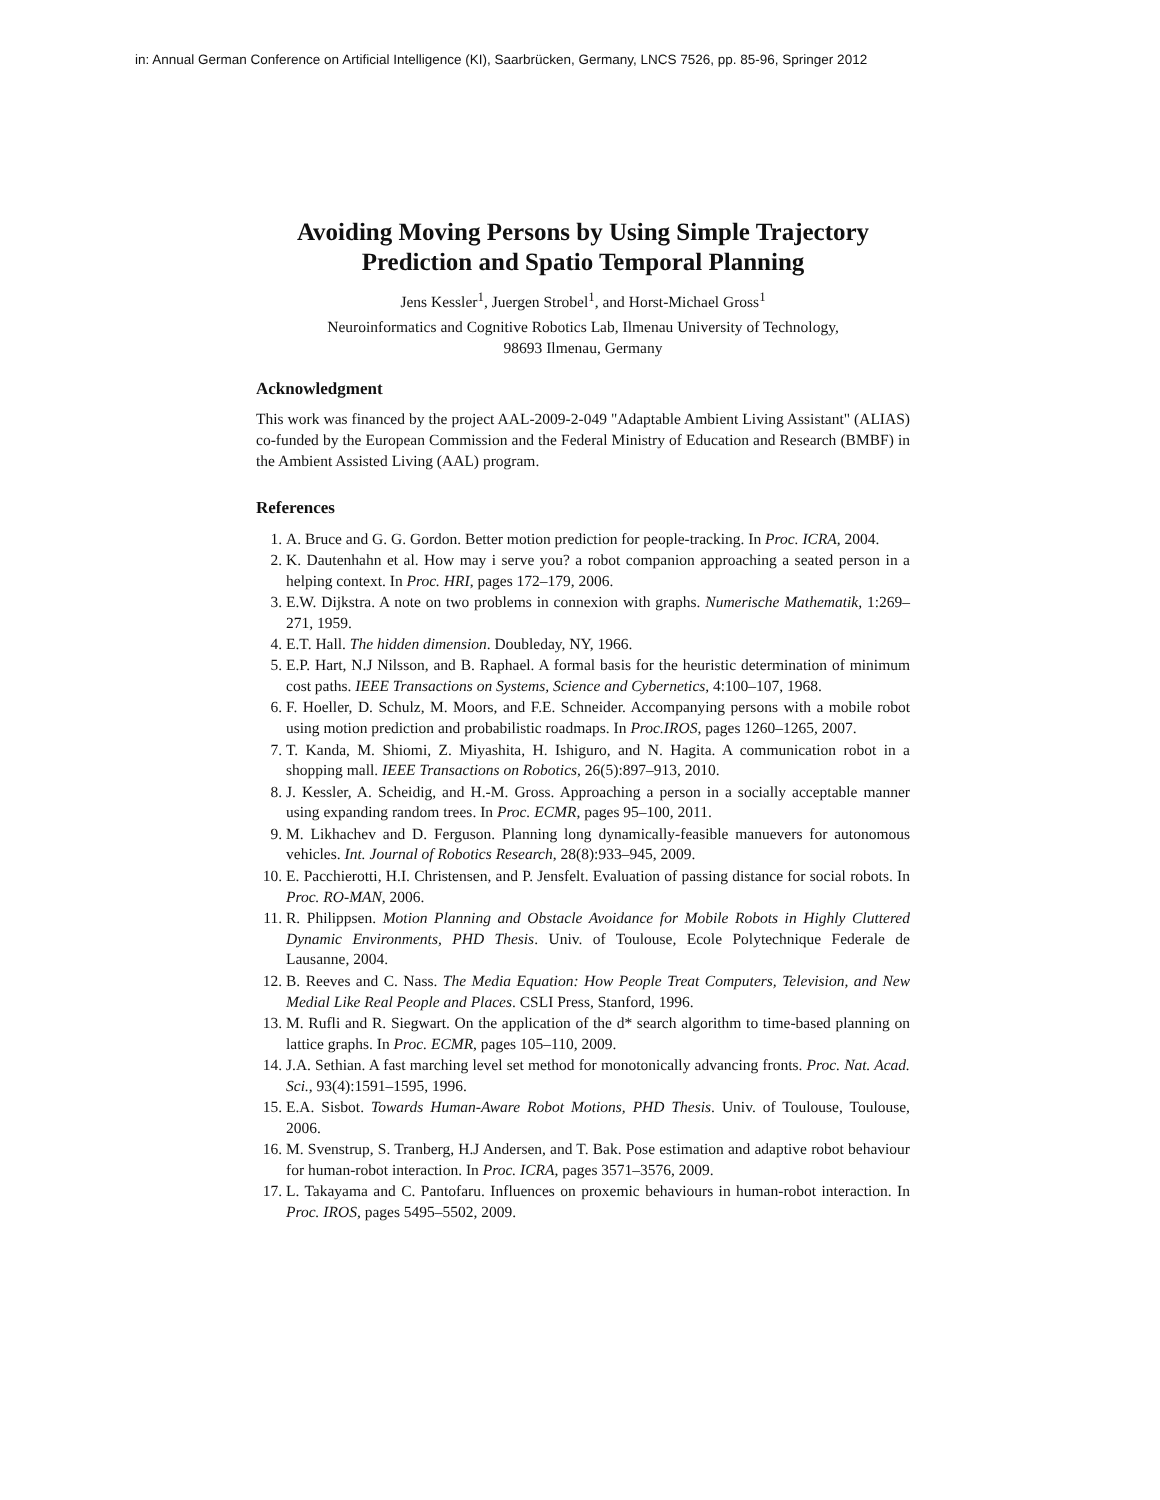in: Annual German Conference on Artificial Intelligence (KI), Saarbrücken, Germany, LNCS 7526, pp. 85-96, Springer 2012
Avoiding Moving Persons by Using Simple Trajectory Prediction and Spatio Temporal Planning
Jens Kessler<sup>1</sup>, Juergen Strobel<sup>1</sup>, and Horst-Michael Gross<sup>1</sup>
Neuroinformatics and Cognitive Robotics Lab, Ilmenau University of Technology,
98693 Ilmenau, Germany
Acknowledgment
This work was financed by the project AAL-2009-2-049 "Adaptable Ambient Living Assistant" (ALIAS) co-funded by the European Commission and the Federal Ministry of Education and Research (BMBF) in the Ambient Assisted Living (AAL) program.
References
1. A. Bruce and G. G. Gordon. Better motion prediction for people-tracking. In Proc. ICRA, 2004.
2. K. Dautenhahn et al. How may i serve you? a robot companion approaching a seated person in a helping context. In Proc. HRI, pages 172–179, 2006.
3. E.W. Dijkstra. A note on two problems in connexion with graphs. Numerische Mathematik, 1:269–271, 1959.
4. E.T. Hall. The hidden dimension. Doubleday, NY, 1966.
5. E.P. Hart, N.J Nilsson, and B. Raphael. A formal basis for the heuristic determination of minimum cost paths. IEEE Transactions on Systems, Science and Cybernetics, 4:100–107, 1968.
6. F. Hoeller, D. Schulz, M. Moors, and F.E. Schneider. Accompanying persons with a mobile robot using motion prediction and probabilistic roadmaps. In Proc.IROS, pages 1260–1265, 2007.
7. T. Kanda, M. Shiomi, Z. Miyashita, H. Ishiguro, and N. Hagita. A communication robot in a shopping mall. IEEE Transactions on Robotics, 26(5):897–913, 2010.
8. J. Kessler, A. Scheidig, and H.-M. Gross. Approaching a person in a socially acceptable manner using expanding random trees. In Proc. ECMR, pages 95–100, 2011.
9. M. Likhachev and D. Ferguson. Planning long dynamically-feasible manuevers for autonomous vehicles. Int. Journal of Robotics Research, 28(8):933–945, 2009.
10. E. Pacchierotti, H.I. Christensen, and P. Jensfelt. Evaluation of passing distance for social robots. In Proc. RO-MAN, 2006.
11. R. Philippsen. Motion Planning and Obstacle Avoidance for Mobile Robots in Highly Cluttered Dynamic Environments, PHD Thesis. Univ. of Toulouse, Ecole Polytechnique Federale de Lausanne, 2004.
12. B. Reeves and C. Nass. The Media Equation: How People Treat Computers, Television, and New Medial Like Real People and Places. CSLI Press, Stanford, 1996.
13. M. Rufli and R. Siegwart. On the application of the d* search algorithm to time-based planning on lattice graphs. In Proc. ECMR, pages 105–110, 2009.
14. J.A. Sethian. A fast marching level set method for monotonically advancing fronts. Proc. Nat. Acad. Sci., 93(4):1591–1595, 1996.
15. E.A. Sisbot. Towards Human-Aware Robot Motions, PHD Thesis. Univ. of Toulouse, Toulouse, 2006.
16. M. Svenstrup, S. Tranberg, H.J Andersen, and T. Bak. Pose estimation and adaptive robot behaviour for human-robot interaction. In Proc. ICRA, pages 3571–3576, 2009.
17. L. Takayama and C. Pantofaru. Influences on proxemic behaviours in human-robot interaction. In Proc. IROS, pages 5495–5502, 2009.